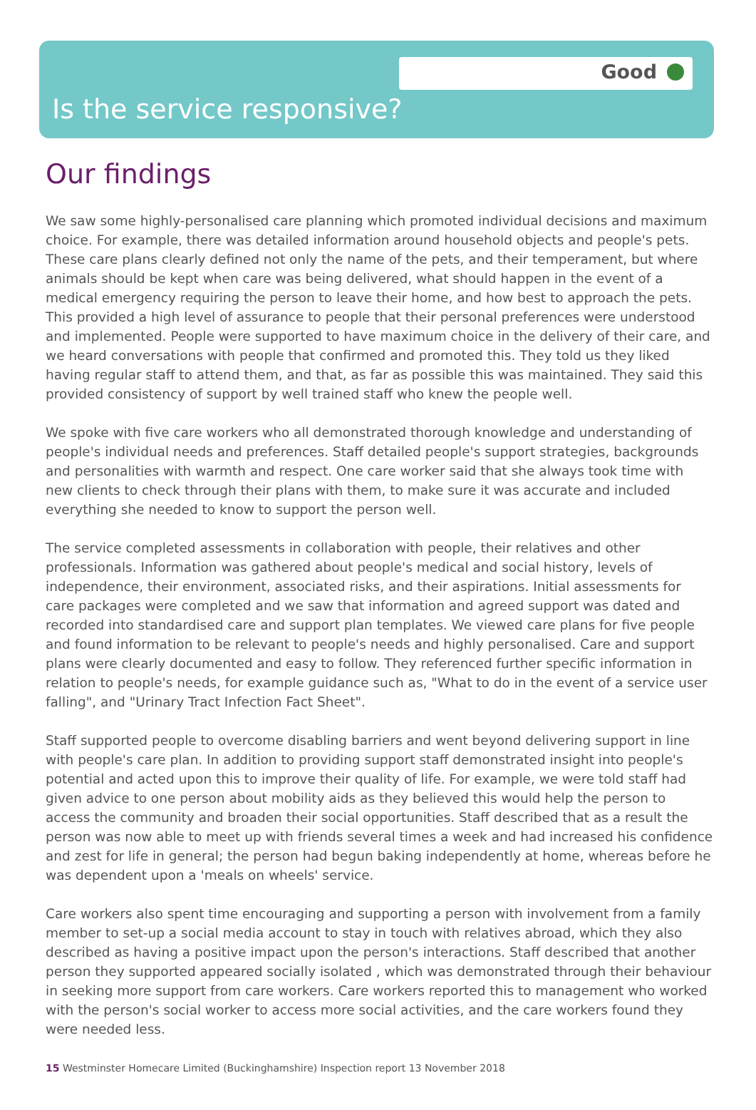Good
Is the service responsive?
Our findings
We saw some highly-personalised care planning which promoted individual decisions and maximum choice. For example, there was detailed information around household objects and people's pets. These care plans clearly defined not only the name of the pets, and their temperament, but where animals should be kept when care was being delivered, what should happen in the event of a medical emergency requiring the person to leave their home, and how best to approach the pets. This provided a high level of assurance to people that their personal preferences were understood and implemented. People were supported to have maximum choice in the delivery of their care, and we heard conversations with people that confirmed and promoted this. They told us they liked having regular staff to attend them, and that, as far as possible this was maintained. They said this provided consistency of support by well trained staff who knew the people well.
We spoke with five care workers who all demonstrated thorough knowledge and understanding of people's individual needs and preferences. Staff detailed people's support strategies, backgrounds and personalities with warmth and respect. One care worker said that she always took time with new clients to check through their plans with them, to make sure it was accurate and included everything she needed to know to support the person well.
The service completed assessments in collaboration with people, their relatives and other professionals. Information was gathered about people's medical and social history, levels of independence, their environment, associated risks, and their aspirations. Initial assessments for care packages were completed and we saw that information and agreed support was dated and recorded into standardised care and support plan templates. We viewed care plans for five people and found information to be relevant to people's needs and highly personalised. Care and support plans were clearly documented and easy to follow. They referenced further specific information in relation to people's needs, for example guidance such as, "What to do in the event of a service user falling", and "Urinary Tract Infection Fact Sheet".
Staff supported people to overcome disabling barriers and went beyond delivering support in line with people's care plan. In addition to providing support staff demonstrated insight into people's potential and acted upon this to improve their quality of life. For example, we were told staff had given advice to one person about mobility aids as they believed this would help the person to access the community and broaden their social opportunities. Staff described that as a result the person was now able to meet up with friends several times a week and had increased his confidence and zest for life in general; the person had begun baking independently at home, whereas before he was dependent upon a 'meals on wheels' service.
Care workers also spent time encouraging and supporting a person with involvement from a family member to set-up a social media account to stay in touch with relatives abroad, which they also described as having a positive impact upon the person's interactions. Staff described that another person they supported appeared socially isolated , which was demonstrated through their behaviour in seeking more support from care workers. Care workers reported this to management who worked with the person's social worker to access more social activities, and the care workers found they were needed less.
15 Westminster Homecare Limited (Buckinghamshire) Inspection report 13 November 2018